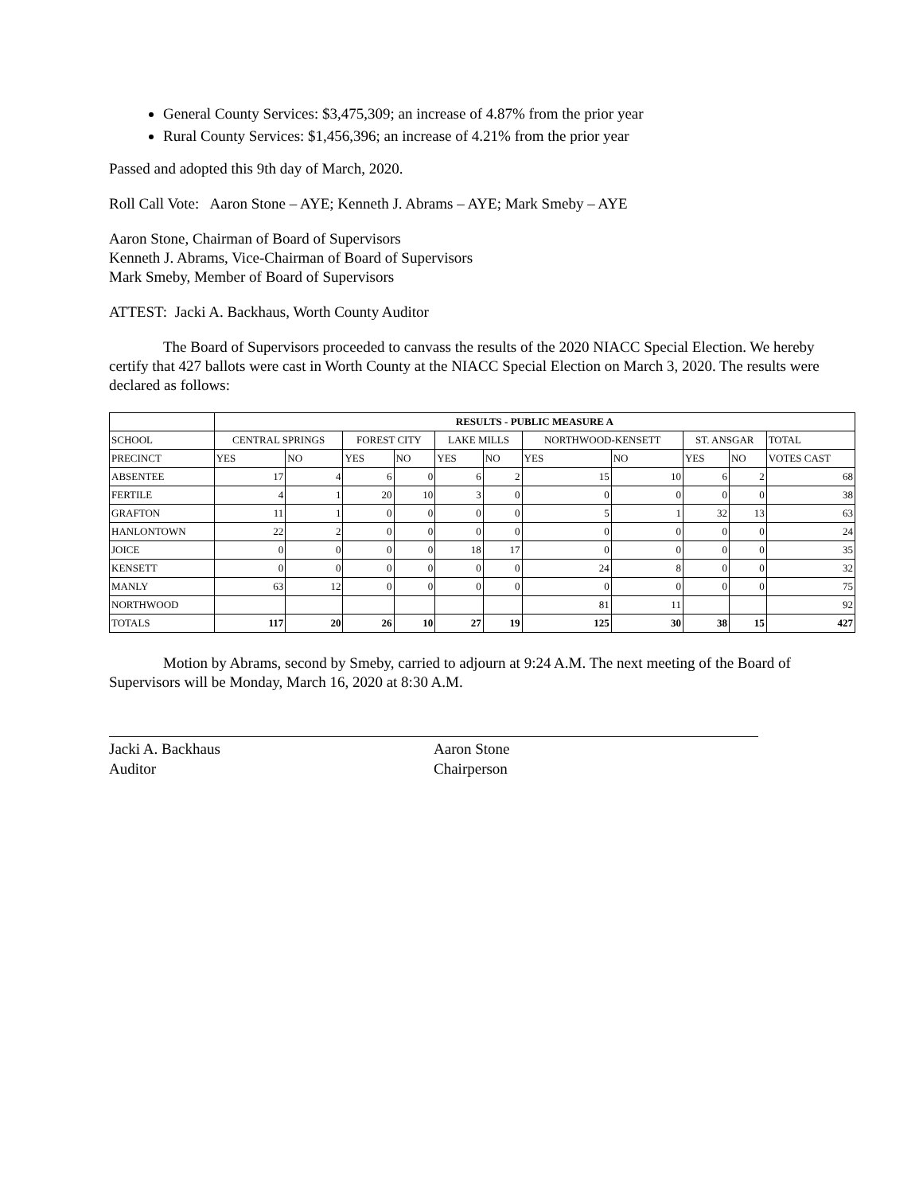General County Services: $3,475,309; an increase of 4.87% from the prior year
Rural County Services: $1,456,396; an increase of 4.21% from the prior year
Passed and adopted this 9th day of March, 2020.
Roll Call Vote: Aaron Stone – AYE; Kenneth J. Abrams – AYE; Mark Smeby – AYE
Aaron Stone, Chairman of Board of Supervisors
Kenneth J. Abrams, Vice-Chairman of Board of Supervisors
Mark Smeby, Member of Board of Supervisors
ATTEST: Jacki A. Backhaus, Worth County Auditor
The Board of Supervisors proceeded to canvass the results of the 2020 NIACC Special Election. We hereby certify that 427 ballots were cast in Worth County at the NIACC Special Election on March 3, 2020. The results were declared as follows:
| | RESULTS - PUBLIC MEASURE A | | | | | | | | | | |
| --- | --- | --- | --- | --- | --- | --- | --- | --- | --- | --- | --- |
| SCHOOL | CENTRAL SPRINGS | | FOREST CITY | | LAKE MILLS | | NORTHWOOD-KENSETT | | ST. ANSGAR | | TOTAL |
| PRECINCT | YES | NO | YES | NO | YES | NO | YES | NO | YES | NO | VOTES CAST |
| ABSENTEE | 17 | 4 | 6 | 0 | 6 | 2 | 15 | 10 | 6 | 2 | 68 |
| FERTILE | 4 | 1 | 20 | 10 | 3 | 0 | 0 | 0 | 0 | 0 | 38 |
| GRAFTON | 11 | 1 | 0 | 0 | 0 | 0 | 5 | 1 | 32 | 13 | 63 |
| HANLONTOWN | 22 | 2 | 0 | 0 | 0 | 0 | 0 | 0 | 0 | 0 | 24 |
| JOICE | 0 | 0 | 0 | 0 | 18 | 17 | 0 | 0 | 0 | 0 | 35 |
| KENSETT | 0 | 0 | 0 | 0 | 0 | 0 | 24 | 8 | 0 | 0 | 32 |
| MANLY | 63 | 12 | 0 | 0 | 0 | 0 | 0 | 0 | 0 | 0 | 75 |
| NORTHWOOD | | | | | | | 81 | 11 | | | 92 |
| TOTALS | 117 | 20 | 26 | 10 | 27 | 19 | 125 | 30 | 38 | 15 | 427 |
Motion by Abrams, second by Smeby, carried to adjourn at 9:24 A.M. The next meeting of the Board of Supervisors will be Monday, March 16, 2020 at 8:30 A.M.
Jacki A. Backhaus
Auditor
Aaron Stone
Chairperson